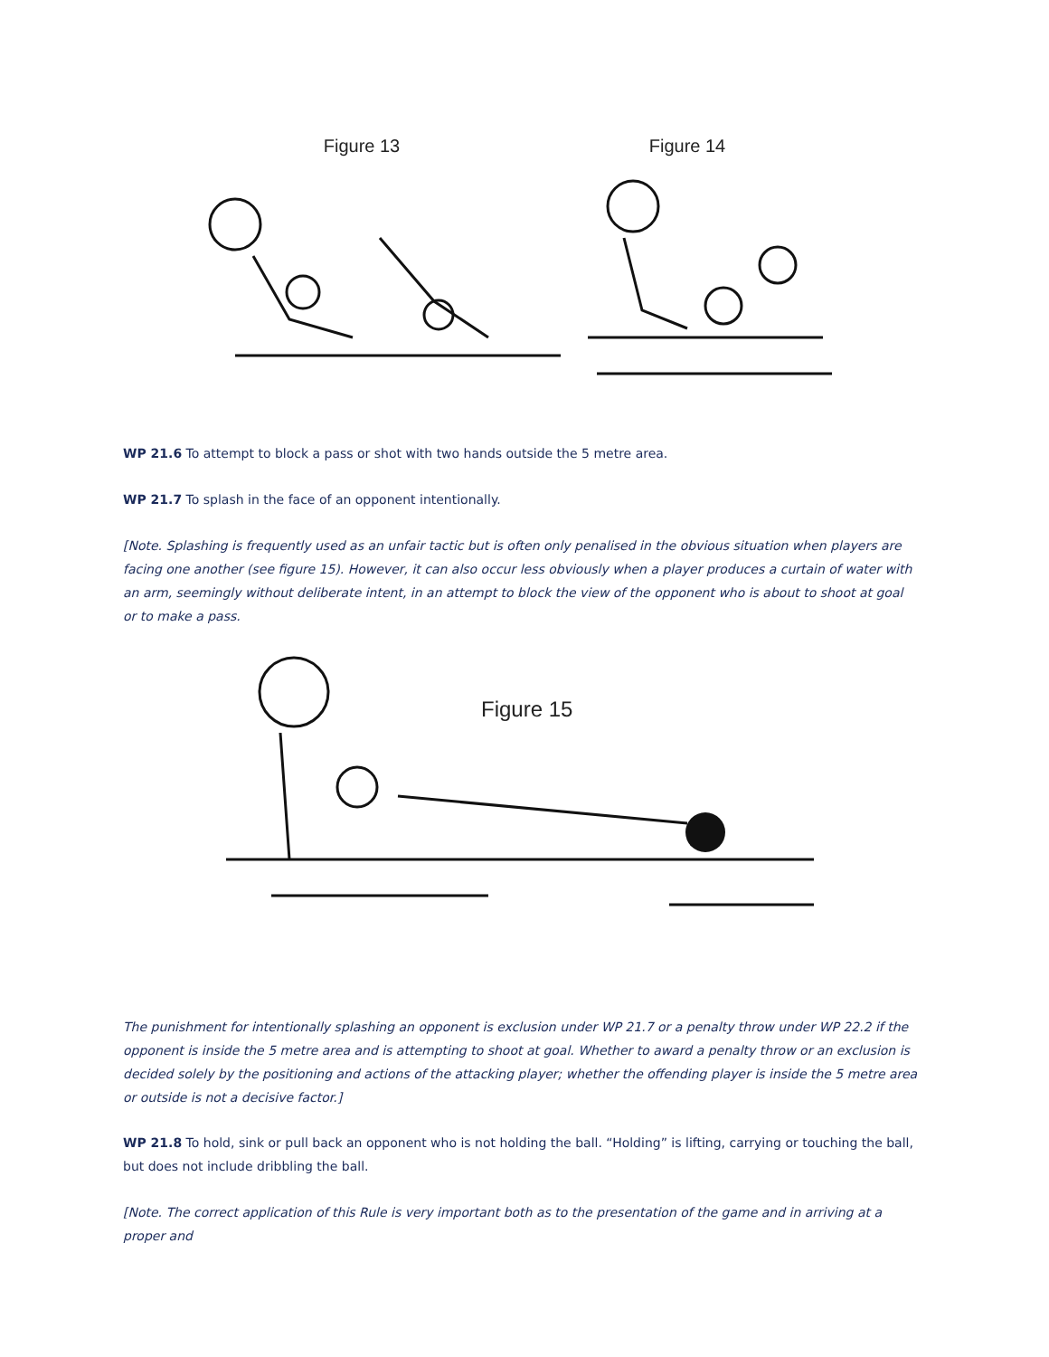Figure 13 Figure 14
WP 21.6 To attempt to block a pass or shot with two hands outside the 5 metre area.
WP 21.7 To splash in the face of an opponent intentionally.
[Note. Splashing is frequently used as an unfair tactic but is often only penalised in the obvious situation when players are facing one another (see figure 15). However, it can also occur less obviously when a player produces a curtain of water with an arm, seemingly without deliberate intent, in an attempt to block the view of the opponent who is about to shoot at goal or to make a pass.
Figure 15
The punishment for intentionally splashing an opponent is exclusion under WP 21.7 or a penalty throw under WP 22.2 if the opponent is inside the 5 metre area and is attempting to shoot at goal. Whether to award a penalty throw or an exclusion is decided solely by the positioning and actions of the attacking player; whether the offending player is inside the 5 metre area or outside is not a decisive factor.]
WP 21.8 To hold, sink or pull back an opponent who is not holding the ball. “Holding” is lifting, carrying or touching the ball, but does not include dribbling the ball.
[Note. The correct application of this Rule is very important both as to the presentation of the game and in arriving at a proper and